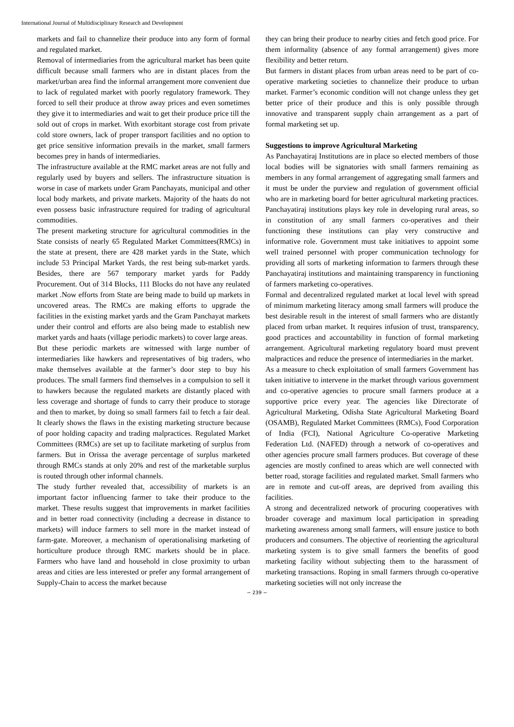International Journal of Multidisciplinary Research and Development
markets and fail to channelize their produce into any form of formal and regulated market.
Removal of intermediaries from the agricultural market has been quite difficult because small farmers who are in distant places from the market/urban area find the informal arrangement more convenient due to lack of regulated market with poorly regulatory framework. They forced to sell their produce at throw away prices and even sometimes they give it to intermediaries and wait to get their produce price till the sold out of crops in market. With exorbitant storage cost from private cold store owners, lack of proper transport facilities and no option to get price sensitive information prevails in the market, small farmers becomes prey in hands of intermediaries.
The infrastructure available at the RMC market areas are not fully and regularly used by buyers and sellers. The infrastructure situation is worse in case of markets under Gram Panchayats, municipal and other local body markets, and private markets. Majority of the haats do not even possess basic infrastructure required for trading of agricultural commodities.
The present marketing structure for agricultural commodities in the State consists of nearly 65 Regulated Market Committees(RMCs) in the state at present, there are 428 market yards in the State, which include 53 Principal Market Yards, the rest being sub-market yards. Besides, there are 567 temporary market yards for Paddy Procurement. Out of 314 Blocks, 111 Blocks do not have any reulated market .Now efforts from State are being made to build up markets in uncovered areas. The RMCs are making efforts to upgrade the facilities in the existing market yards and the Gram Panchayat markets under their control and efforts are also being made to establish new market yards and haats (village periodic markets) to cover large areas.
But these periodic markets are witnessed with large number of intermediaries like hawkers and representatives of big traders, who make themselves available at the farmer’s door step to buy his produces. The small farmers find themselves in a compulsion to sell it to hawkers because the regulated markets are distantly placed with less coverage and shortage of funds to carry their produce to storage and then to market, by doing so small farmers fail to fetch a fair deal. It clearly shows the flaws in the existing marketing structure because of poor holding capacity and trading malpractices. Regulated Market Committees (RMCs) are set up to facilitate marketing of surplus from farmers. But in Orissa the average percentage of surplus marketed through RMCs stands at only 20% and rest of the marketable surplus is routed through other informal channels.
The study further revealed that, accessibility of markets is an important factor influencing farmer to take their produce to the market. These results suggest that improvements in market facilities and in better road connectivity (including a decrease in distance to markets) will induce farmers to sell more in the market instead of farm-gate. Moreover, a mechanism of operationalising marketing of horticulture produce through RMC markets should be in place. Farmers who have land and household in close proximity to urban areas and cities are less interested or prefer any formal arrangement of Supply-Chain to access the market because
they can bring their produce to nearby cities and fetch good price. For them informality (absence of any formal arrangement) gives more flexibility and better return.
But farmers in distant places from urban areas need to be part of co-operative marketing societies to channelize their produce to urban market. Farmer’s economic condition will not change unless they get better price of their produce and this is only possible through innovative and transparent supply chain arrangement as a part of formal marketing set up.
Suggestions to improve Agricultural Marketing
As Panchayatiraj Institutions are in place so elected members of those local bodies will be signatories with small farmers remaining as members in any formal arrangement of aggregating small farmers and it must be under the purview and regulation of government official who are in marketing board for better agricultural marketing practices. Panchayatiraj institutions plays key role in developing rural areas, so in constitution of any small farmers co-operatives and their functioning these institutions can play very constructive and informative role. Government must take initiatives to appoint some well trained personnel with proper communication technology for providing all sorts of marketing information to farmers through these Panchayatiraj institutions and maintaining transparency in functioning of farmers marketing co-operatives.
Formal and decentralized regulated market at local level with spread of minimum marketing literacy among small farmers will produce the best desirable result in the interest of small farmers who are distantly placed from urban market. It requires infusion of trust, transparency, good practices and accountability in function of formal marketing arrangement. Agricultural marketing regulatory board must prevent malpractices and reduce the presence of intermediaries in the market.
As a measure to check exploitation of small farmers Government has taken initiative to intervene in the market through various government and co-operative agencies to procure small farmers produce at a supportive price every year. The agencies like Directorate of Agricultural Marketing, Odisha State Agricultural Marketing Board (OSAMB), Regulated Market Committees (RMCs), Food Corporation of India (FCI), National Agriculture Co-operative Marketing Federation Ltd. (NAFED) through a network of co-operatives and other agencies procure small farmers produces. But coverage of these agencies are mostly confined to areas which are well connected with better road, storage facilities and regulated market. Small farmers who are in remote and cut-off areas, are deprived from availing this facilities.
A strong and decentralized network of procuring cooperatives with broader coverage and maximum local participation in spreading marketing awareness among small farmers, will ensure justice to both producers and consumers. The objective of reorienting the agricultural marketing system is to give small farmers the benefits of good marketing facility without subjecting them to the harassment of marketing transactions. Roping in small farmers through co-operative marketing societies will not only increase the
~ 239 ~